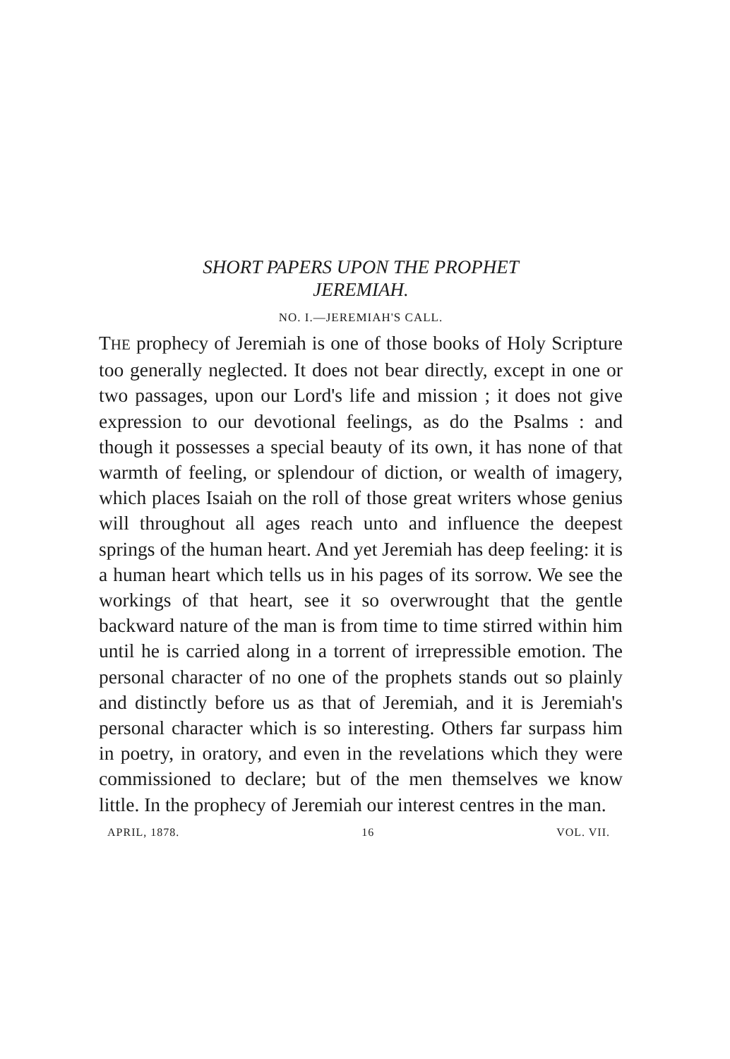SHORT PAPERS UPON THE PROPHET
JEREMIAH.
NO. I.—JEREMIAH'S CALL.
THE prophecy of Jeremiah is one of those books of Holy Scripture too generally neglected. It does not bear directly, except in one or two passages, upon our Lord's life and mission ; it does not give expression to our devotional feelings, as do the Psalms : and though it possesses a special beauty of its own, it has none of that warmth of feeling, or splendour of diction, or wealth of imagery, which places Isaiah on the roll of those great writers whose genius will throughout all ages reach unto and influence the deepest springs of the human heart. And yet Jeremiah has deep feeling: it is a human heart which tells us in his pages of its sorrow. We see the workings of that heart, see it so overwrought that the gentle backward nature of the man is from time to time stirred within him until he is carried along in a torrent of irrepressible emotion. The personal character of no one of the prophets stands out so plainly and distinctly before us as that of Jeremiah, and it is Jeremiah's personal character which is so interesting. Others far surpass him in poetry, in oratory, and even in the revelations which they were commissioned to declare; but of the men themselves we know little. In the prophecy of Jeremiah our interest centres in the man.
APRIL, 1878. 16 VOL. VII.